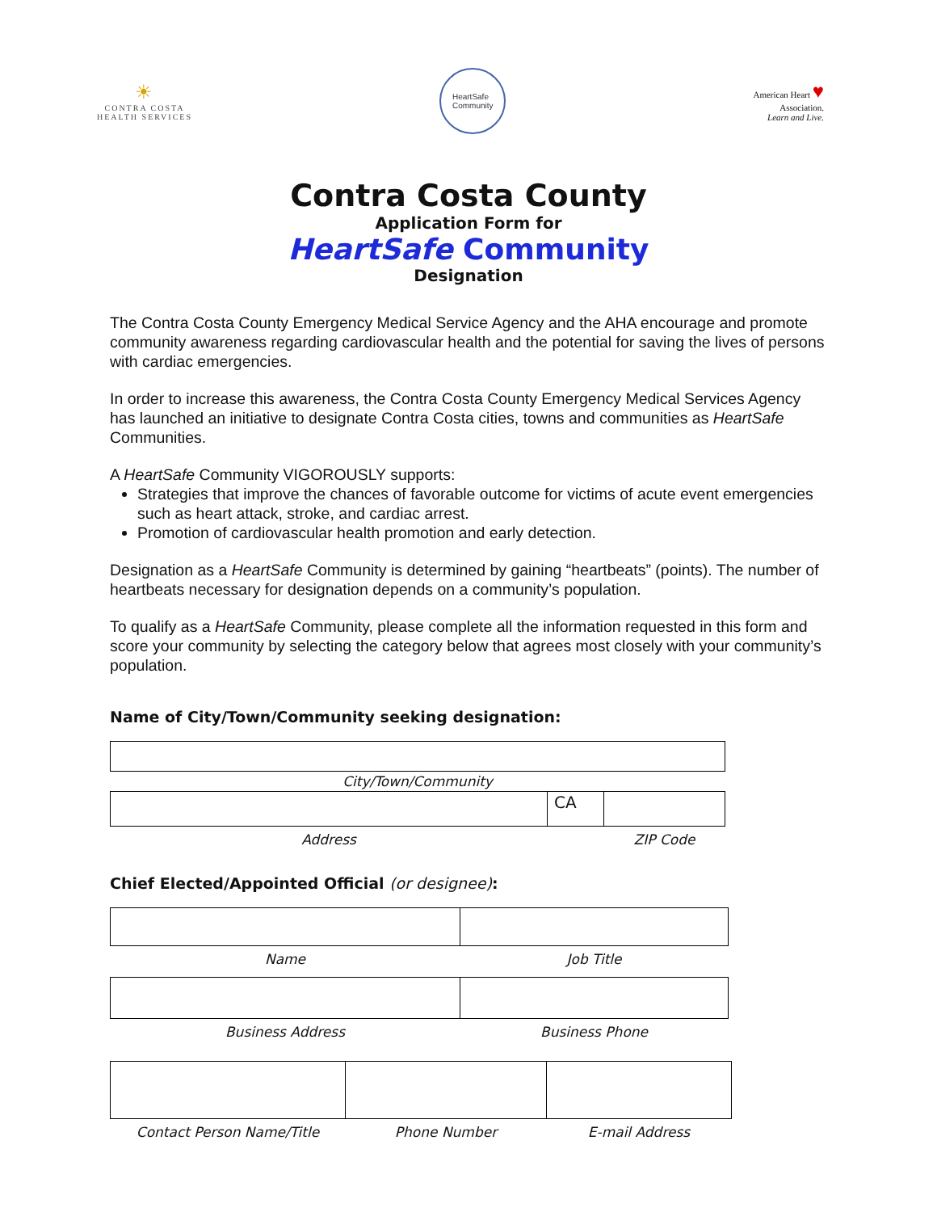☀
CONTRA COSTA
HEALTH SERVICES
HeartSafe
Community
American Heart ♥
Association.
Learn and Live.
Contra Costa County
Application Form for
HeartSafe Community
Designation
The Contra Costa County Emergency Medical Service Agency and the AHA encourage and promote community awareness regarding cardiovascular health and the potential for saving the lives of persons with cardiac emergencies.
In order to increase this awareness, the Contra Costa County Emergency Medical Services Agency has launched an initiative to designate Contra Costa cities, towns and communities as HeartSafe Communities.
A HeartSafe Community VIGOROUSLY supports:
Strategies that improve the chances of favorable outcome for victims of acute event emergencies such as heart attack, stroke, and cardiac arrest.
Promotion of cardiovascular health promotion and early detection.
Designation as a HeartSafe Community is determined by gaining “heartbeats” (points). The number of heartbeats necessary for designation depends on a community’s population.
To qualify as a HeartSafe Community, please complete all the information requested in this form and score your community by selecting the category below that agrees most closely with your community’s population.
Name of City/Town/Community seeking designation:
| City/Town/Community | | |
| | CA | |
| Address | | ZIP Code |
Chief Elected/Appointed Official (or designee):
| Name | Job Title |
| Business Address | Business Phone |
| Contact Person Name/Title | Phone Number | E-mail Address |